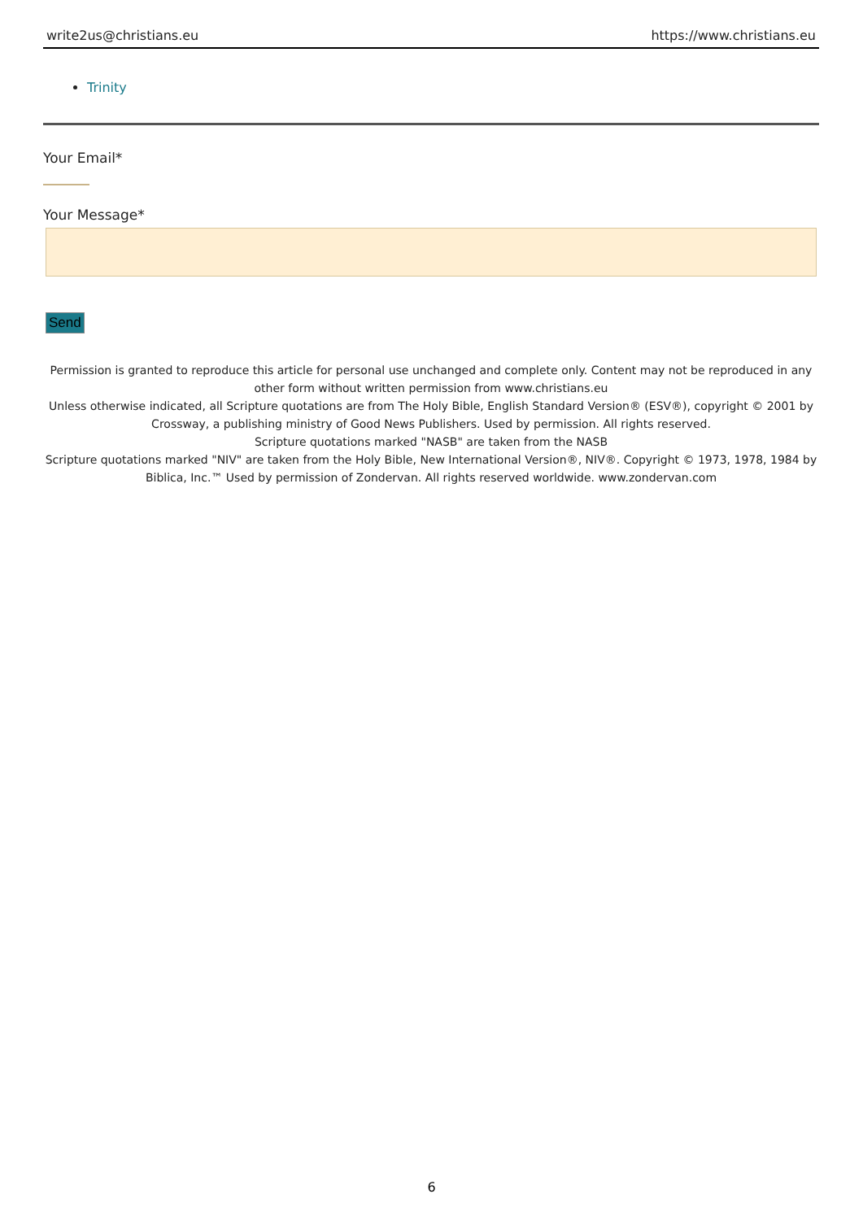write2us@christians.eu https://www.christians.eu
Trinity
Your Email*
Your Message*
Send
Permission is granted to reproduce this article for personal use unchanged and complete only. Content may not be reproduced in any other form without written permission from www.christians.eu
Unless otherwise indicated, all Scripture quotations are from The Holy Bible, English Standard Version® (ESV®), copyright © 2001 by Crossway, a publishing ministry of Good News Publishers. Used by permission. All rights reserved.
Scripture quotations marked "NASB" are taken from the NASB
Scripture quotations marked "NIV" are taken from the Holy Bible, New International Version®, NIV®. Copyright © 1973, 1978, 1984 by Biblica, Inc.™ Used by permission of Zondervan. All rights reserved worldwide. www.zondervan.com
6